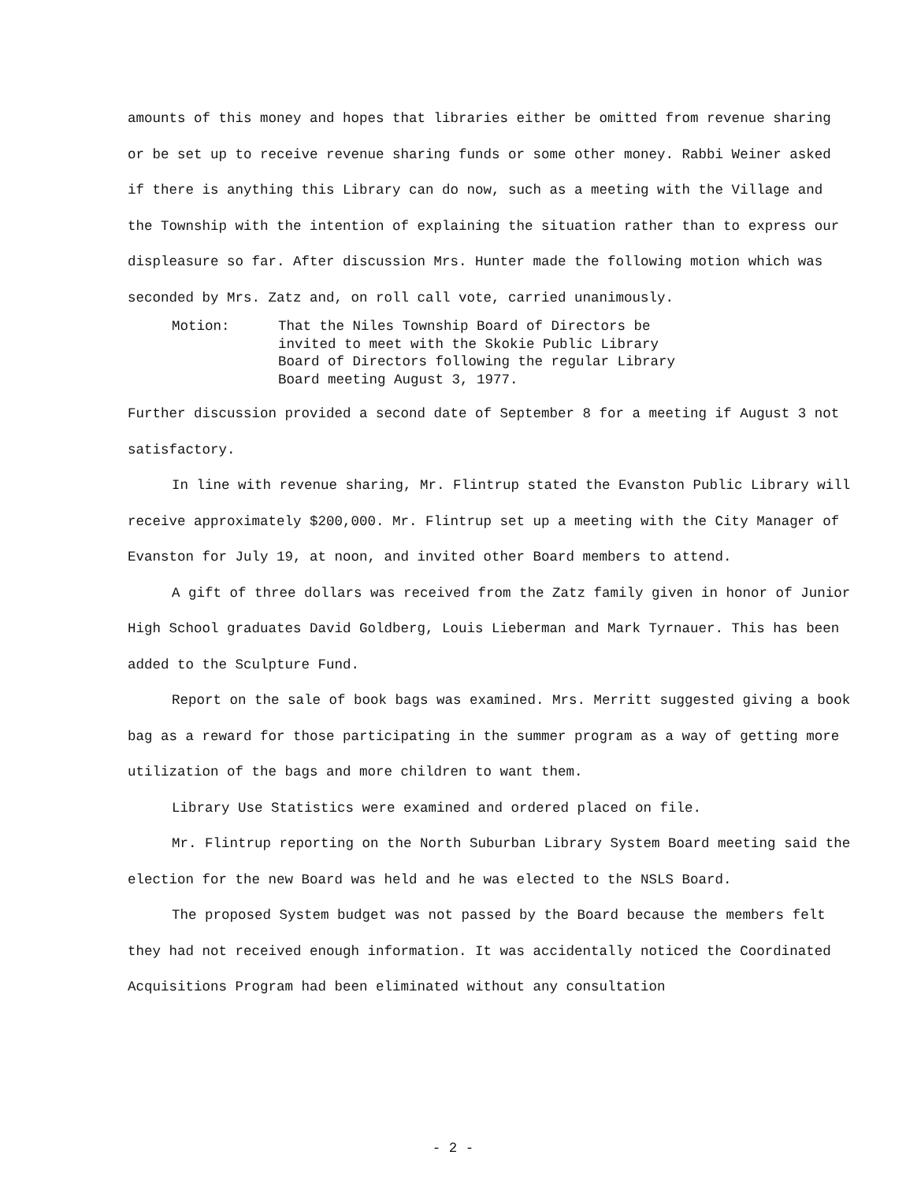amounts of this money and hopes that libraries either be omitted from revenue sharing or be set up to receive revenue sharing funds or some other money. Rabbi Weiner asked if there is anything this Library can do now, such as a meeting with the Village and the Township with the intention of explaining the situation rather than to express our displeasure so far. After discussion Mrs. Hunter made the following motion which was seconded by Mrs. Zatz and, on roll call vote, carried unanimously.
Motion: That the Niles Township Board of Directors be
invited to meet with the Skokie Public Library
Board of Directors following the regular Library
Board meeting August 3, 1977.
Further discussion provided a second date of September 8 for a meeting if August 3 not satisfactory.
In line with revenue sharing, Mr. Flintrup stated the Evanston Public Library will receive approximately $200,000. Mr. Flintrup set up a meeting with the City Manager of Evanston for July 19, at noon, and invited other Board members to attend.
A gift of three dollars was received from the Zatz family given in honor of Junior High School graduates David Goldberg, Louis Lieberman and Mark Tyrnauer. This has been added to the Sculpture Fund.
Report on the sale of book bags was examined. Mrs. Merritt suggested giving a book bag as a reward for those participating in the summer program as a way of getting more utilization of the bags and more children to want them.
Library Use Statistics were examined and ordered placed on file.
Mr. Flintrup reporting on the North Suburban Library System Board meeting said the election for the new Board was held and he was elected to the NSLS Board.
The proposed System budget was not passed by the Board because the members felt they had not received enough information. It was accidentally noticed the Coordinated Acquisitions Program had been eliminated without any consultation
- 2 -